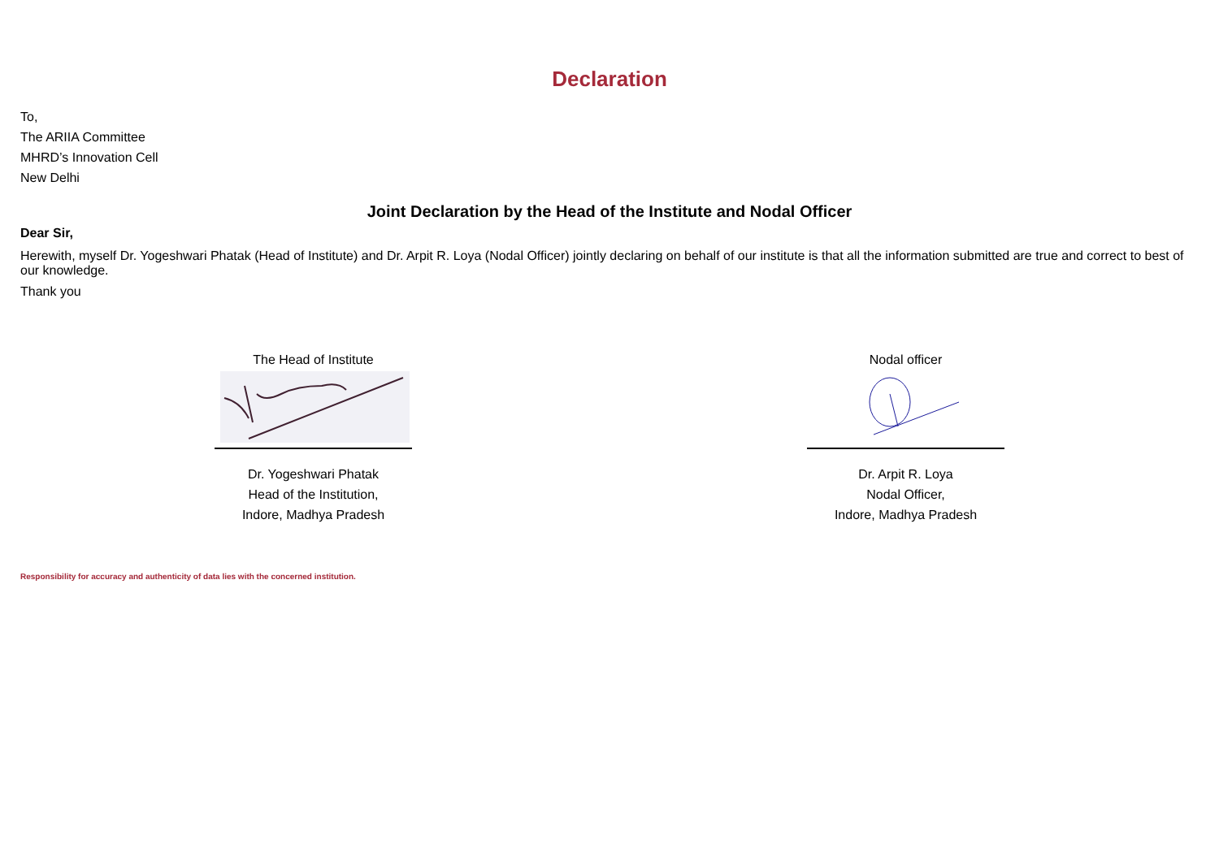Declaration
To,
The ARIIA Committee
MHRD’s Innovation Cell
New Delhi
Joint Declaration by the Head of the Institute and Nodal Officer
Dear Sir,
Herewith, myself Dr. Yogeshwari Phatak (Head of Institute) and Dr. Arpit R. Loya (Nodal Officer) jointly declaring on behalf of our institute is that all the information submitted are true and correct to best of our knowledge.
Thank you
The Head of Institute
Dr. Yogeshwari Phatak
Head of the Institution,
Indore, Madhya Pradesh
Nodal officer
Dr. Arpit R. Loya
Nodal Officer,
Indore, Madhya Pradesh
Responsibility for accuracy and authenticity of data lies with the concerned institution.